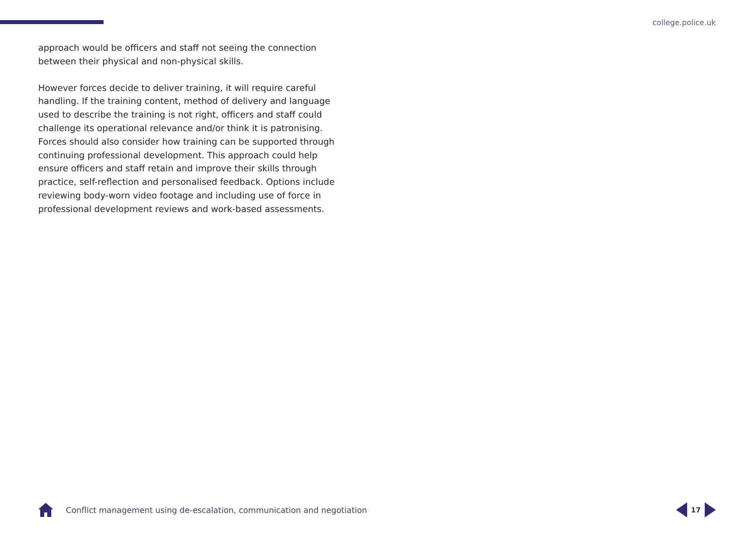college.police.uk
approach would be officers and staff not seeing the connection between their physical and non-physical skills.
However forces decide to deliver training, it will require careful handling. If the training content, method of delivery and language used to describe the training is not right, officers and staff could challenge its operational relevance and/or think it is patronising. Forces should also consider how training can be supported through continuing professional development. This approach could help ensure officers and staff retain and improve their skills through practice, self-reflection and personalised feedback. Options include reviewing body-worn video footage and including use of force in professional development reviews and work-based assessments.
Conflict management using de-escalation, communication and negotiation 17